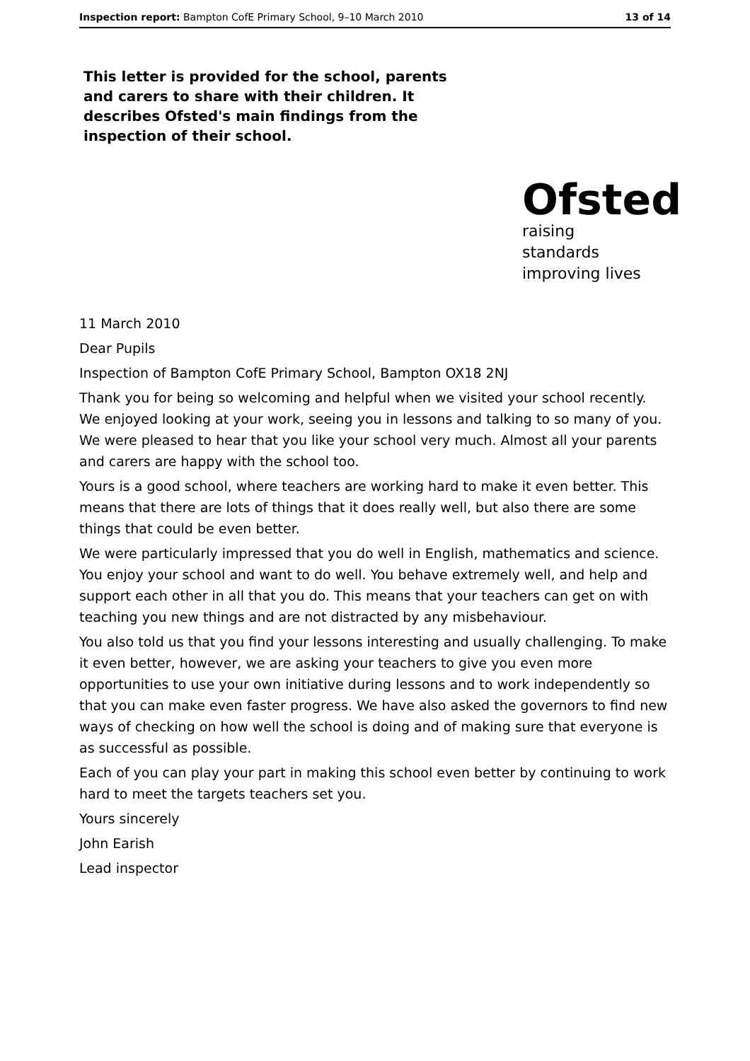Inspection report: Bampton CofE Primary School, 9–10 March 2010 13 of 14
This letter is provided for the school, parents and carers to share with their children. It describes Ofsted's main findings from the inspection of their school.
Ofsted
raising standards
improving lives
11 March 2010
Dear Pupils
Inspection of Bampton CofE Primary School, Bampton OX18 2NJ
Thank you for being so welcoming and helpful when we visited your school recently. We enjoyed looking at your work, seeing you in lessons and talking to so many of you. We were pleased to hear that you like your school very much. Almost all your parents and carers are happy with the school too.
Yours is a good school, where teachers are working hard to make it even better. This means that there are lots of things that it does really well, but also there are some things that could be even better.
We were particularly impressed that you do well in English, mathematics and science. You enjoy your school and want to do well. You behave extremely well, and help and support each other in all that you do. This means that your teachers can get on with teaching you new things and are not distracted by any misbehaviour.
You also told us that you find your lessons interesting and usually challenging. To make it even better, however, we are asking your teachers to give you even more opportunities to use your own initiative during lessons and to work independently so that you can make even faster progress. We have also asked the governors to find new ways of checking on how well the school is doing and of making sure that everyone is as successful as possible.
Each of you can play your part in making this school even better by continuing to work hard to meet the targets teachers set you.
Yours sincerely
John Earish
Lead inspector